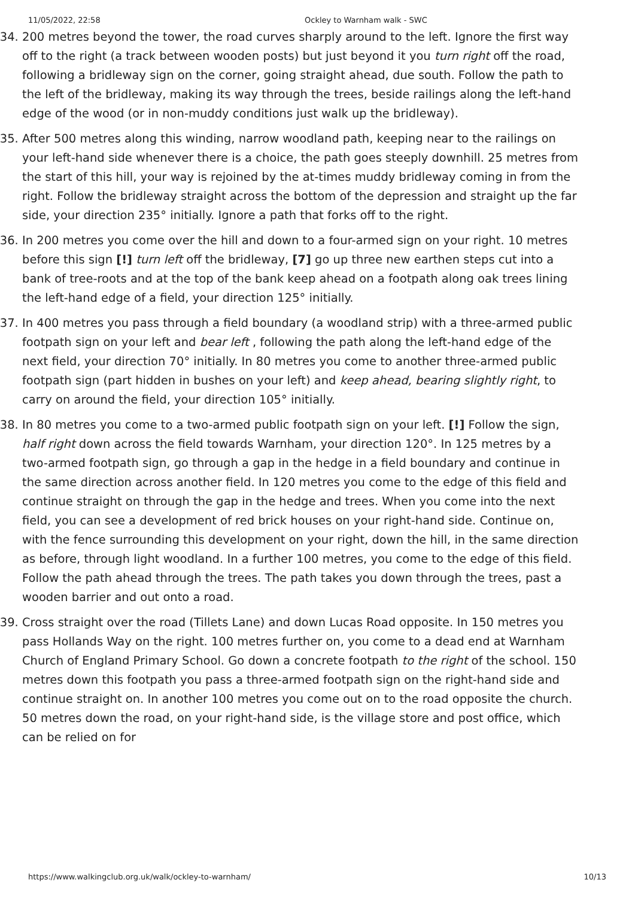11/05/2022, 22:58 Ockley to Warnham walk - SWC
34. 200 metres beyond the tower, the road curves sharply around to the left. Ignore the first way off to the right (a track between wooden posts) but just beyond it you turn right off the road, following a bridleway sign on the corner, going straight ahead, due south. Follow the path to the left of the bridleway, making its way through the trees, beside railings along the left-hand edge of the wood (or in non-muddy conditions just walk up the bridleway).
35. After 500 metres along this winding, narrow woodland path, keeping near to the railings on your left-hand side whenever there is a choice, the path goes steeply downhill. 25 metres from the start of this hill, your way is rejoined by the at-times muddy bridleway coming in from the right. Follow the bridleway straight across the bottom of the depression and straight up the far side, your direction 235° initially. Ignore a path that forks off to the right.
36. In 200 metres you come over the hill and down to a four-armed sign on your right. 10 metres before this sign [!] turn left off the bridleway, [7] go up three new earthen steps cut into a bank of tree-roots and at the top of the bank keep ahead on a footpath along oak trees lining the left-hand edge of a field, your direction 125° initially.
37. In 400 metres you pass through a field boundary (a woodland strip) with a three-armed public footpath sign on your left and bear left , following the path along the left-hand edge of the next field, your direction 70° initially. In 80 metres you come to another three-armed public footpath sign (part hidden in bushes on your left) and keep ahead, bearing slightly right, to carry on around the field, your direction 105° initially.
38. In 80 metres you come to a two-armed public footpath sign on your left. [!] Follow the sign, half right down across the field towards Warnham, your direction 120°. In 125 metres by a two-armed footpath sign, go through a gap in the hedge in a field boundary and continue in the same direction across another field. In 120 metres you come to the edge of this field and continue straight on through the gap in the hedge and trees. When you come into the next field, you can see a development of red brick houses on your right-hand side. Continue on, with the fence surrounding this development on your right, down the hill, in the same direction as before, through light woodland. In a further 100 metres, you come to the edge of this field. Follow the path ahead through the trees. The path takes you down through the trees, past a wooden barrier and out onto a road.
39. Cross straight over the road (Tillets Lane) and down Lucas Road opposite. In 150 metres you pass Hollands Way on the right. 100 metres further on, you come to a dead end at Warnham Church of England Primary School. Go down a concrete footpath to the right of the school. 150 metres down this footpath you pass a three-armed footpath sign on the right-hand side and continue straight on. In another 100 metres you come out on to the road opposite the church. 50 metres down the road, on your right-hand side, is the village store and post office, which can be relied on for
https://www.walkingclub.org.uk/walk/ockley-to-warnham/ 10/13